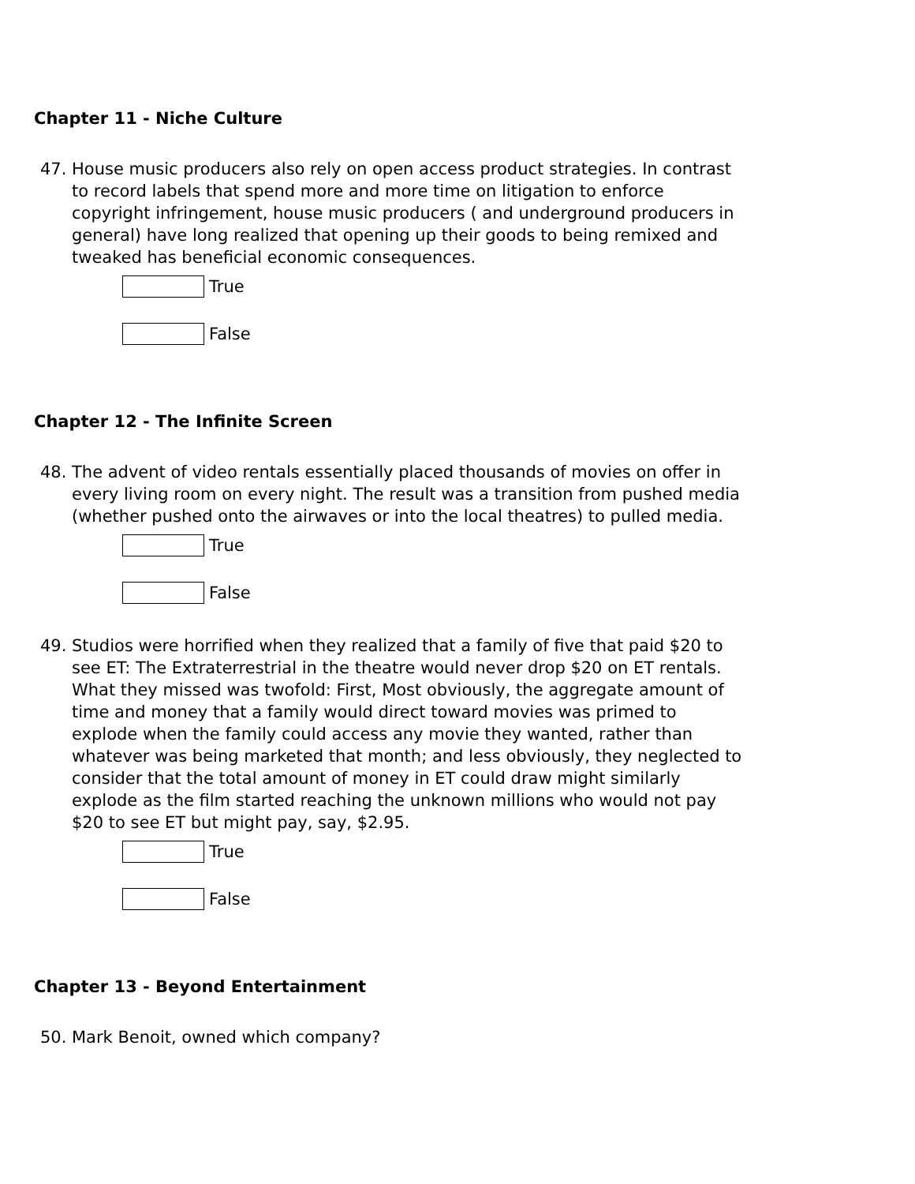Chapter 11 - Niche Culture
47. House music producers also rely on open access product strategies. In contrast to record labels that spend more and more time on litigation to enforce copyright infringement, house music producers ( and underground producers in general) have long realized that opening up their goods to being remixed and tweaked has beneficial economic consequences.
True
False
Chapter 12 - The Infinite Screen
48. The advent of video rentals essentially placed thousands of movies on offer in every living room on every night. The result was a transition from pushed media (whether pushed onto the airwaves or into the local theatres) to pulled media.
True
False
49. Studios were horrified when they realized that a family of five that paid $20 to see ET: The Extraterrestrial in the theatre would never drop $20 on ET rentals. What they missed was twofold: First, Most obviously, the aggregate amount of time and money that a family would direct toward movies was primed to explode when the family could access any movie they wanted, rather than whatever was being marketed that month; and less obviously, they neglected to consider that the total amount of money in ET could draw might similarly explode as the film started reaching the unknown millions who would not pay $20 to see ET but might pay, say, $2.95.
True
False
Chapter 13 - Beyond Entertainment
50. Mark Benoit, owned which company?